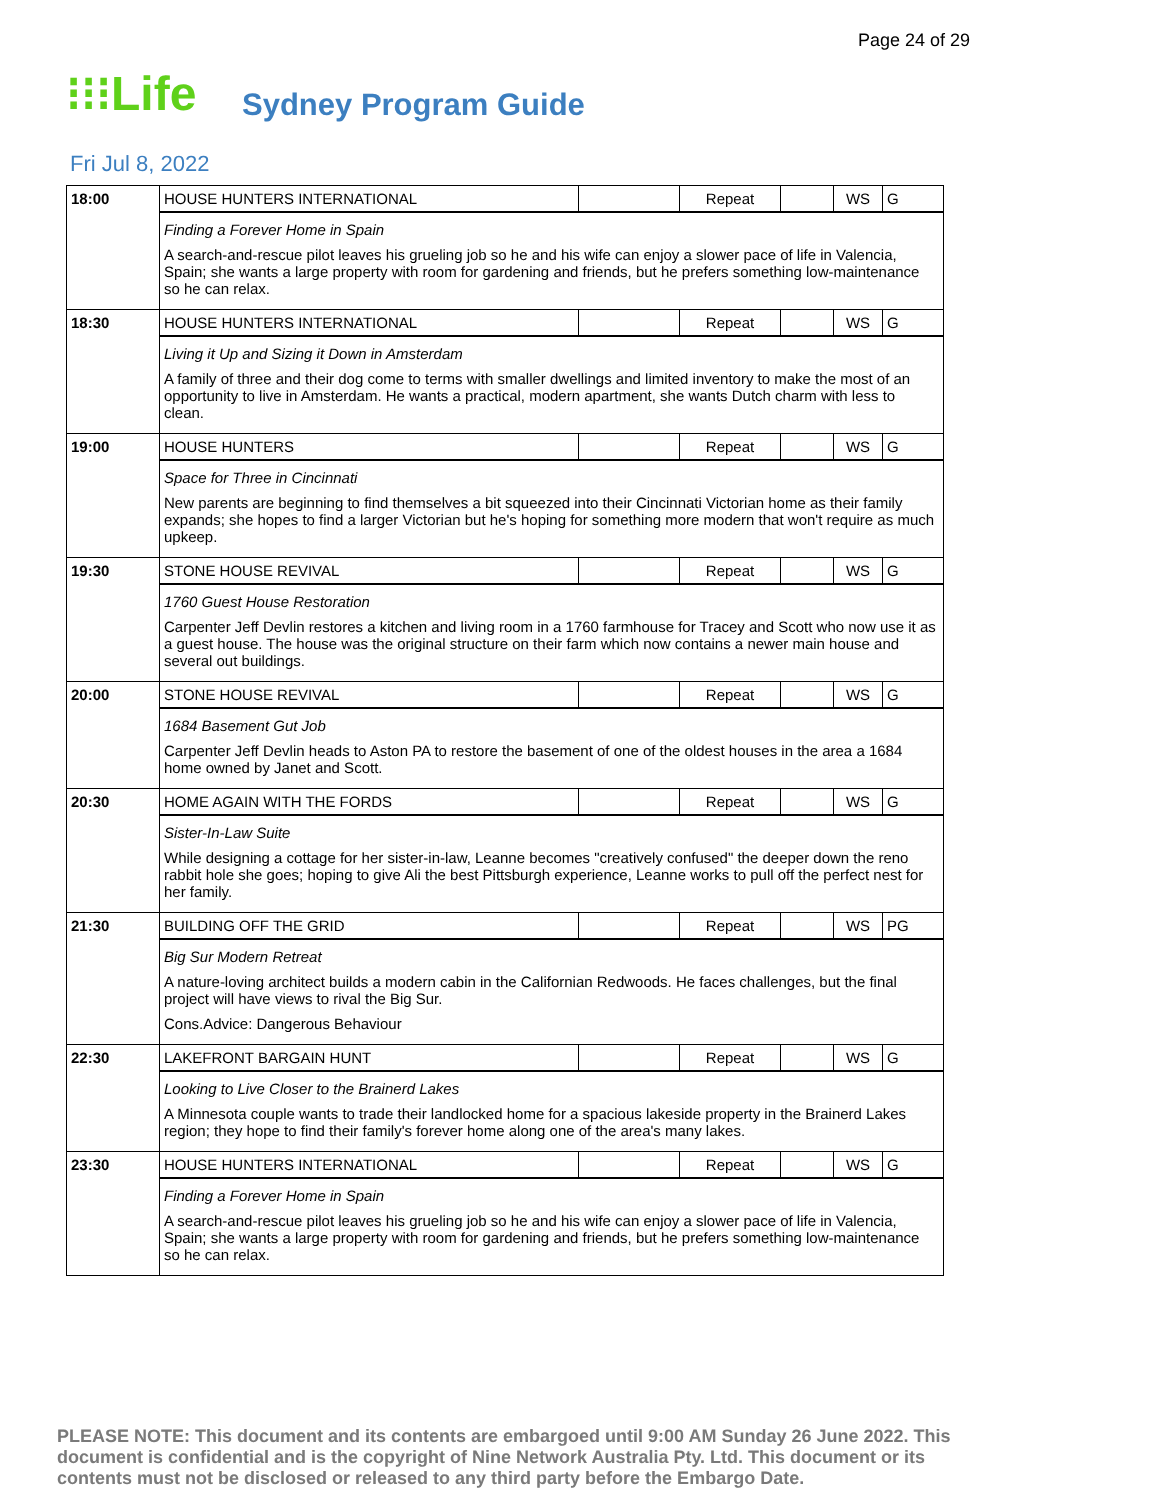Page 24 of 29
⁝⁝⁝Life
Sydney Program Guide
Fri Jul 8, 2022
| 18:00 | HOUSE HUNTERS INTERNATIONAL | | Repeat | | WS | G |
| | Finding a Forever Home in Spain A search-and-rescue pilot leaves his grueling job so he and his wife can enjoy a slower pace of life in Valencia, Spain; she wants a large property with room for gardening and friends, but he prefers something low-maintenance so he can relax. | | | | | |
| 18:30 | HOUSE HUNTERS INTERNATIONAL | | Repeat | | WS | G |
| | Living it Up and Sizing it Down in Amsterdam A family of three and their dog come to terms with smaller dwellings and limited inventory to make the most of an opportunity to live in Amsterdam. He wants a practical, modern apartment, she wants Dutch charm with less to clean. | | | | | |
| 19:00 | HOUSE HUNTERS | | Repeat | | WS | G |
| | Space for Three in Cincinnati New parents are beginning to find themselves a bit squeezed into their Cincinnati Victorian home as their family expands; she hopes to find a larger Victorian but he's hoping for something more modern that won't require as much upkeep. | | | | | |
| 19:30 | STONE HOUSE REVIVAL | | Repeat | | WS | G |
| | 1760 Guest House Restoration Carpenter Jeff Devlin restores a kitchen and living room in a 1760 farmhouse for Tracey and Scott who now use it as a guest house. The house was the original structure on their farm which now contains a newer main house and several out buildings. | | | | | |
| 20:00 | STONE HOUSE REVIVAL | | Repeat | | WS | G |
| | 1684 Basement Gut Job Carpenter Jeff Devlin heads to Aston PA to restore the basement of one of the oldest houses in the area a 1684 home owned by Janet and Scott. | | | | | |
| 20:30 | HOME AGAIN WITH THE FORDS | | Repeat | | WS | G |
| | Sister-In-Law Suite While designing a cottage for her sister-in-law, Leanne becomes "creatively confused" the deeper down the reno rabbit hole she goes; hoping to give Ali the best Pittsburgh experience, Leanne works to pull off the perfect nest for her family. | | | | | |
| 21:30 | BUILDING OFF THE GRID | | Repeat | | WS | PG |
| | Big Sur Modern Retreat A nature-loving architect builds a modern cabin in the Californian Redwoods. He faces challenges, but the final project will have views to rival the Big Sur. Cons.Advice: Dangerous Behaviour | | | | | |
| 22:30 | LAKEFRONT BARGAIN HUNT | | Repeat | | WS | G |
| | Looking to Live Closer to the Brainerd Lakes A Minnesota couple wants to trade their landlocked home for a spacious lakeside property in the Brainerd Lakes region; they hope to find their family's forever home along one of the area's many lakes. | | | | | |
| 23:30 | HOUSE HUNTERS INTERNATIONAL | | Repeat | | WS | G |
| | Finding a Forever Home in Spain A search-and-rescue pilot leaves his grueling job so he and his wife can enjoy a slower pace of life in Valencia, Spain; she wants a large property with room for gardening and friends, but he prefers something low-maintenance so he can relax. | | | | | |
PLEASE NOTE: This document and its contents are embargoed until 9:00 AM Sunday 26 June 2022. This document is confidential and is the copyright of Nine Network Australia Pty. Ltd. This document or its contents must not be disclosed or released to any third party before the Embargo Date.